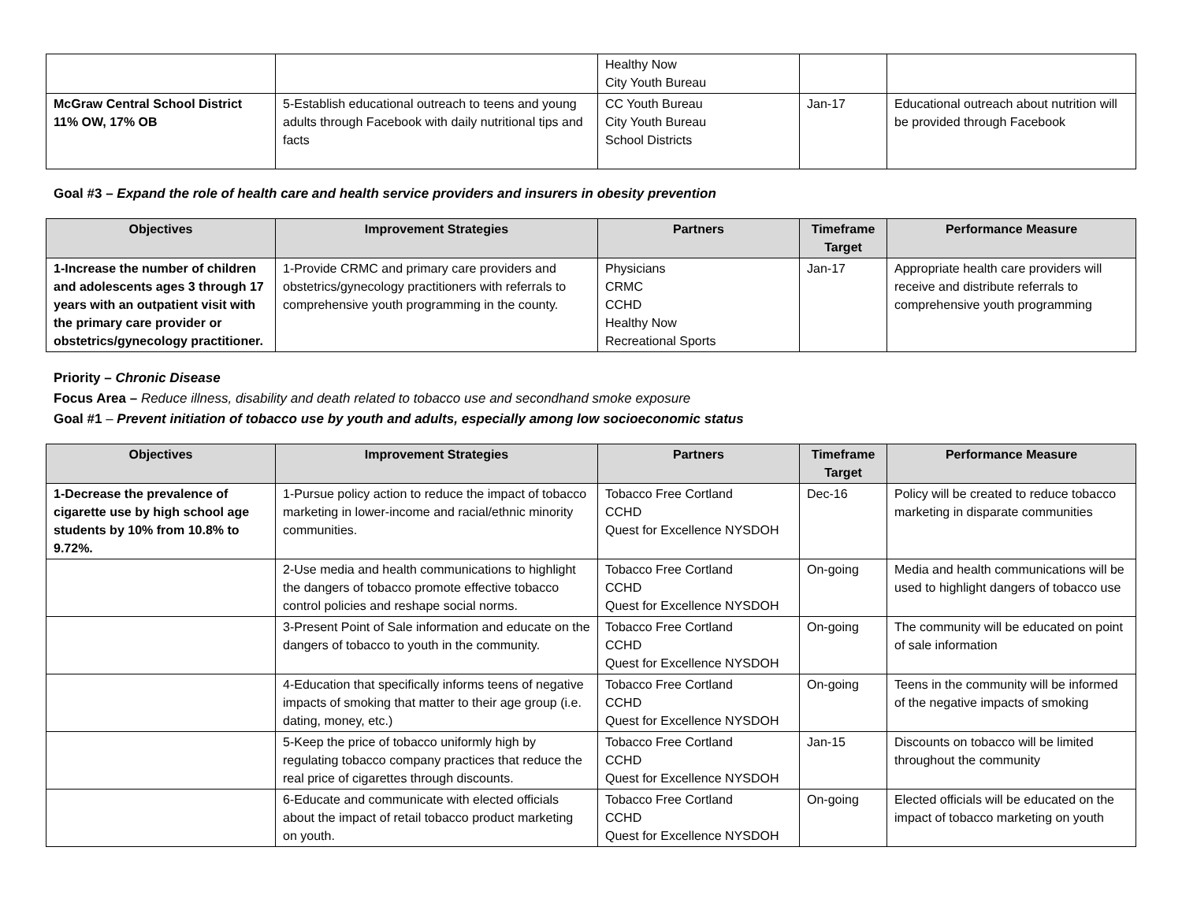| | | Healthy Now City Youth Bureau | | |
| McGraw Central School District 11% OW, 17% OB | 5-Establish educational outreach to teens and young adults through Facebook with daily nutritional tips and facts | CC Youth Bureau City Youth Bureau School Districts | Jan-17 | Educational outreach about nutrition will be provided through Facebook |
Goal #3 – Expand the role of health care and health service providers and insurers in obesity prevention
| Objectives | Improvement Strategies | Partners | Timeframe Target | Performance Measure |
| --- | --- | --- | --- | --- |
| 1-Increase the number of children and adolescents ages 3 through 17 years with an outpatient visit with the primary care provider or obstetrics/gynecology practitioner. | 1-Provide CRMC and primary care providers and obstetrics/gynecology practitioners with referrals to comprehensive youth programming in the county. | Physicians CRMC CCHD Healthy Now Recreational Sports | Jan-17 | Appropriate health care providers will receive and distribute referrals to comprehensive youth programming |
Priority – Chronic Disease
Focus Area – Reduce illness, disability and death related to tobacco use and secondhand smoke exposure
Goal #1 – Prevent initiation of tobacco use by youth and adults, especially among low socioeconomic status
| Objectives | Improvement Strategies | Partners | Timeframe Target | Performance Measure |
| --- | --- | --- | --- | --- |
| 1-Decrease the prevalence of cigarette use by high school age students by 10% from 10.8% to 9.72%. | 1-Pursue policy action to reduce the impact of tobacco marketing in lower-income and racial/ethnic minority communities. | Tobacco Free Cortland CCHD Quest for Excellence NYSDOH | Dec-16 | Policy will be created to reduce tobacco marketing in disparate communities |
| | 2-Use media and health communications to highlight the dangers of tobacco promote effective tobacco control policies and reshape social norms. | Tobacco Free Cortland CCHD Quest for Excellence NYSDOH | On-going | Media and health communications will be used to highlight dangers of tobacco use |
| | 3-Present Point of Sale information and educate on the dangers of tobacco to youth in the community. | Tobacco Free Cortland CCHD Quest for Excellence NYSDOH | On-going | The community will be educated on point of sale information |
| | 4-Education that specifically informs teens of negative impacts of smoking that matter to their age group (i.e. dating, money, etc.) | Tobacco Free Cortland CCHD Quest for Excellence NYSDOH | On-going | Teens in the community will be informed of the negative impacts of smoking |
| | 5-Keep the price of tobacco uniformly high by regulating tobacco company practices that reduce the real price of cigarettes through discounts. | Tobacco Free Cortland CCHD Quest for Excellence NYSDOH | Jan-15 | Discounts on tobacco will be limited throughout the community |
| | 6-Educate and communicate with elected officials about the impact of retail tobacco product marketing on youth. | Tobacco Free Cortland CCHD Quest for Excellence NYSDOH | On-going | Elected officials will be educated on the impact of tobacco marketing on youth |